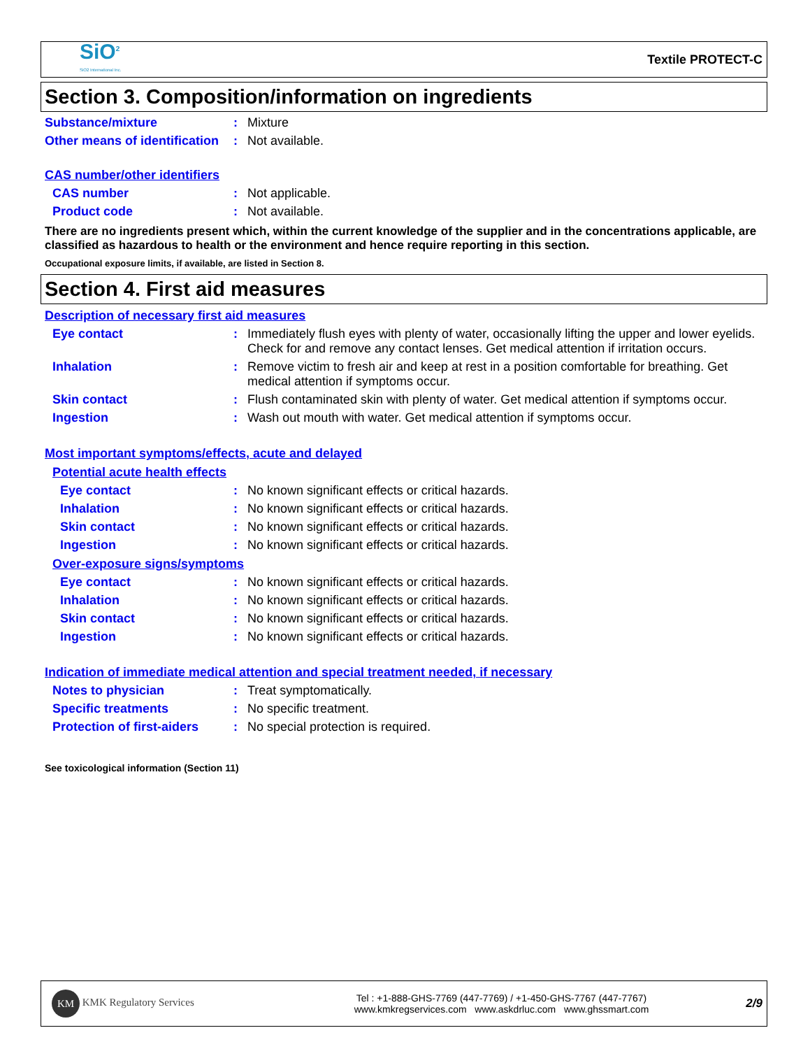SiO<sup>2</sup>
SiO2 International Inc.
Textile PROTECT-C
Section 3. Composition/information on ingredients
Substance/mixture : Mixture
Other means of identification
: Not available.
CAS number/other identifiers
CAS number : Not applicable.
Product code : Not available.
There are no ingredients present which, within the current knowledge of the supplier and in the concentrations applicable, are classified as hazardous to health or the environment and hence require reporting in this section.
Occupational exposure limits, if available, are listed in Section 8.
Section 4. First aid measures
Description of necessary first aid measures
Eye contact : Immediately flush eyes with plenty of water, occasionally lifting the upper and lower eyelids. Check for and remove any contact lenses. Get medical attention if irritation occurs.
Inhalation : Remove victim to fresh air and keep at rest in a position comfortable for breathing. Get medical attention if symptoms occur.
Skin contact : Flush contaminated skin with plenty of water. Get medical attention if symptoms occur.
Ingestion : Wash out mouth with water. Get medical attention if symptoms occur.
Most important symptoms/effects, acute and delayed
Potential acute health effects
Eye contact : No known significant effects or critical hazards.
Inhalation : No known significant effects or critical hazards.
Skin contact : No known significant effects or critical hazards.
Ingestion : No known significant effects or critical hazards.
Over-exposure signs/symptoms
Eye contact : No known significant effects or critical hazards.
Inhalation : No known significant effects or critical hazards.
Skin contact : No known significant effects or critical hazards.
Ingestion : No known significant effects or critical hazards.
Indication of immediate medical attention and special treatment needed, if necessary
Notes to physician : Treat symptomatically.
Specific treatments : No specific treatment.
Protection of first-aiders
: No special protection is required.
See toxicological information (Section 11)
KM KMK Regulatory Services
Tel : +1-888-GHS-7769 (447-7769) / +1-450-GHS-7767 (447-7767)
www.kmkregservices.com www.askdrluc.com www.ghssmart.com
2/9